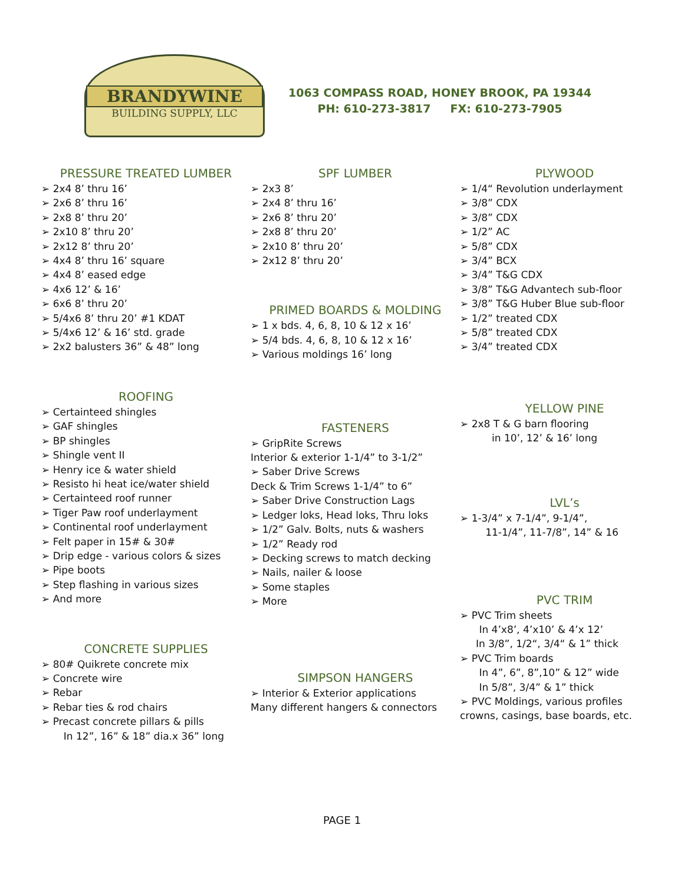BRANDYWINE
BUILDING SUPPLY, LLC
1063 COMPASS ROAD, HONEY BROOK, PA 19344
PH: 610-273-3817 FX: 610-273-7905
PRESSURE TREATED LUMBER
➢ 2x4 8’ thru 16’
➢ 2x6 8’ thru 16’
➢ 2x8 8’ thru 20’
➢ 2x10 8’ thru 20’
➢ 2x12 8’ thru 20’
➢ 4x4 8’ thru 16’ square
➢ 4x4 8’ eased edge
➢ 4x6 12’ & 16’
➢ 6x6 8’ thru 20’
➢ 5/4x6 8’ thru 20’ #1 KDAT
➢ 5/4x6 12’ & 16’ std. grade
➢ 2x2 balusters 36” & 48” long
ROOFING
➢ Certainteed shingles
➢ GAF shingles
➢ BP shingles
➢ Shingle vent II
➢ Henry ice & water shield
➢ Resisto hi heat ice/water shield
➢ Certainteed roof runner
➢ Tiger Paw roof underlayment
➢ Continental roof underlayment
➢ Felt paper in 15# & 30#
➢ Drip edge - various colors & sizes
➢ Pipe boots
➢ Step flashing in various sizes
➢ And more
CONCRETE SUPPLIES
➢ 80# Quikrete concrete mix
➢ Concrete wire
➢ Rebar
➢ Rebar ties & rod chairs
➢ Precast concrete pillars & pills
In 12”, 16” & 18” dia.x 36” long
SPF LUMBER
➢ 2x3 8’
➢ 2x4 8’ thru 16’
➢ 2x6 8’ thru 20’
➢ 2x8 8’ thru 20’
➢ 2x10 8’ thru 20’
➢ 2x12 8’ thru 20’
PRIMED BOARDS & MOLDING
➢ 1 x bds. 4, 6, 8, 10 & 12 x 16’
➢ 5/4 bds. 4, 6, 8, 10 & 12 x 16’
➢ Various moldings 16’ long
FASTENERS
➢ GripRite Screws
Interior & exterior 1-1/4” to 3-1/2”
➢ Saber Drive Screws
Deck & Trim Screws 1-1/4” to 6”
➢ Saber Drive Construction Lags
➢ Ledger loks, Head loks, Thru loks
➢ 1/2” Galv. Bolts, nuts & washers
➢ 1/2” Ready rod
➢ Decking screws to match decking
➢ Nails, nailer & loose
➢ Some staples
➢ More
SIMPSON HANGERS
➢ Interior & Exterior applications
Many different hangers & connectors
PLYWOOD
➢ 1/4“ Revolution underlayment
➢ 3/8” CDX
➢ 3/8” CDX
➢ 1/2” AC
➢ 5/8” CDX
➢ 3/4” BCX
➢ 3/4” T&G CDX
➢ 3/8” T&G Advantech sub-floor
➢ 3/8” T&G Huber Blue sub-floor
➢ 1/2” treated CDX
➢ 5/8” treated CDX
➢ 3/4” treated CDX
YELLOW PINE
➢ 2x8 T & G barn flooring
in 10’, 12’ & 16’ long
LVL’s
➢ 1-3/4” x 7-1/4”, 9-1/4”,
11-1/4”, 11-7/8”, 14” & 16
PVC TRIM
➢ PVC Trim sheets
In 4’x8’, 4’x10’ & 4’x 12’
In 3/8”, 1/2“, 3/4“ & 1” thick
➢ PVC Trim boards
In 4”, 6”, 8”,10” & 12” wide
In 5/8”, 3/4” & 1” thick
➢ PVC Moldings, various profiles
crowns, casings, base boards, etc.
PAGE 1